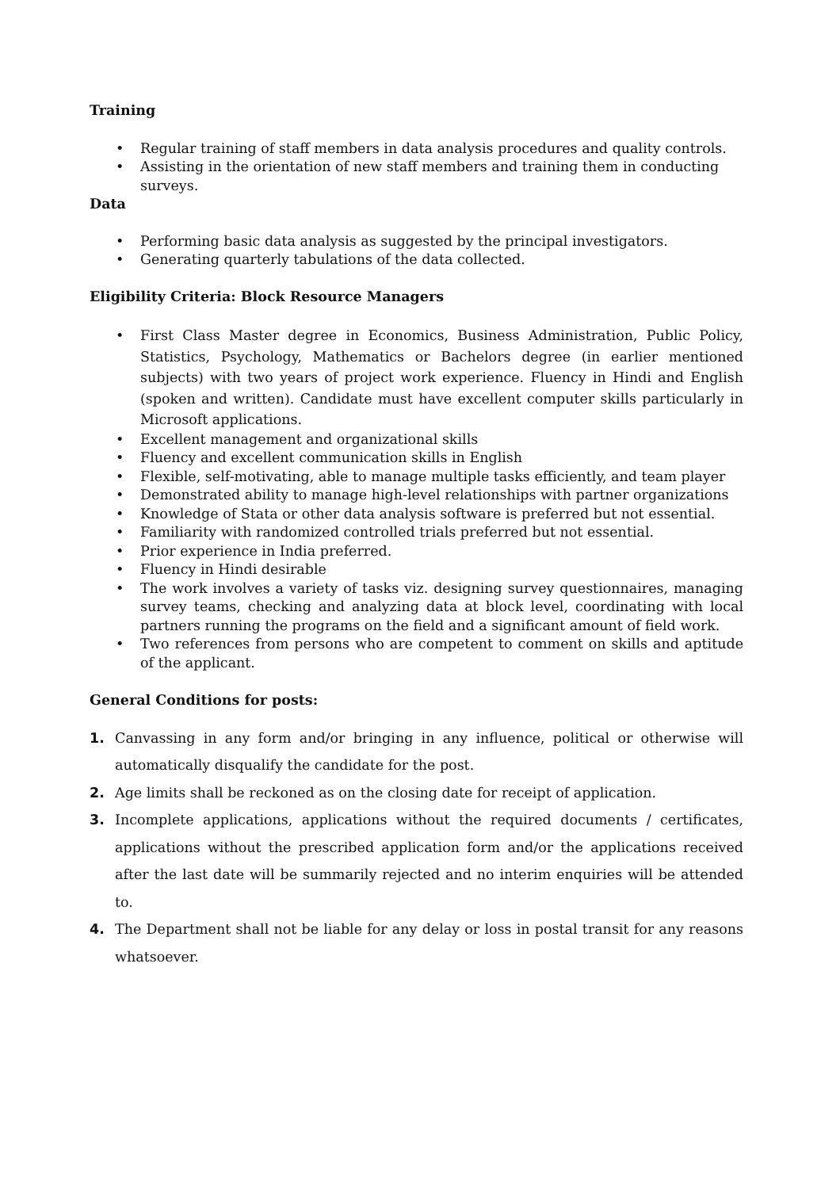Training
• Regular training of staff members in data analysis procedures and quality controls.
• Assisting in the orientation of new staff members and training them in conducting surveys.
Data
• Performing basic data analysis as suggested by the principal investigators.
• Generating quarterly tabulations of the data collected.
Eligibility Criteria: Block Resource Managers
• First Class Master degree in Economics, Business Administration, Public Policy, Statistics, Psychology, Mathematics or Bachelors degree (in earlier mentioned subjects) with two years of project work experience. Fluency in Hindi and English (spoken and written). Candidate must have excellent computer skills particularly in Microsoft applications.
• Excellent management and organizational skills
• Fluency and excellent communication skills in English
• Flexible, self-motivating, able to manage multiple tasks efficiently, and team player
• Demonstrated ability to manage high-level relationships with partner organizations
• Knowledge of Stata or other data analysis software is preferred but not essential.
• Familiarity with randomized controlled trials preferred but not essential.
• Prior experience in India preferred.
• Fluency in Hindi desirable
• The work involves a variety of tasks viz. designing survey questionnaires, managing survey teams, checking and analyzing data at block level, coordinating with local partners running the programs on the field and a significant amount of field work.
• Two references from persons who are competent to comment on skills and aptitude of the applicant.
General Conditions for posts:
1. Canvassing in any form and/or bringing in any influence, political or otherwise will automatically disqualify the candidate for the post.
2. Age limits shall be reckoned as on the closing date for receipt of application.
3. Incomplete applications, applications without the required documents / certificates, applications without the prescribed application form and/or the applications received after the last date will be summarily rejected and no interim enquiries will be attended to.
4. The Department shall not be liable for any delay or loss in postal transit for any reasons whatsoever.